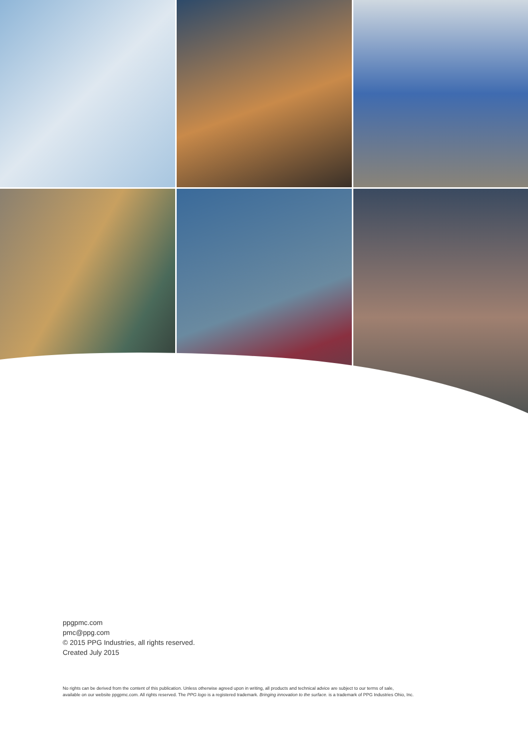ppgpmc.com
pmc@ppg.com
© 2015 PPG Industries, all rights reserved.
Created July 2015
No rights can be derived from the content of this publication. Unless otherwise agreed upon in writing, all products and technical advice are subject to our terms of sale,
available on our website ppgpmc.com. All rights reserved. The PPG logo is a registered trademark. Bringing innovation to the surface. is a trademark of PPG Industries Ohio, Inc.